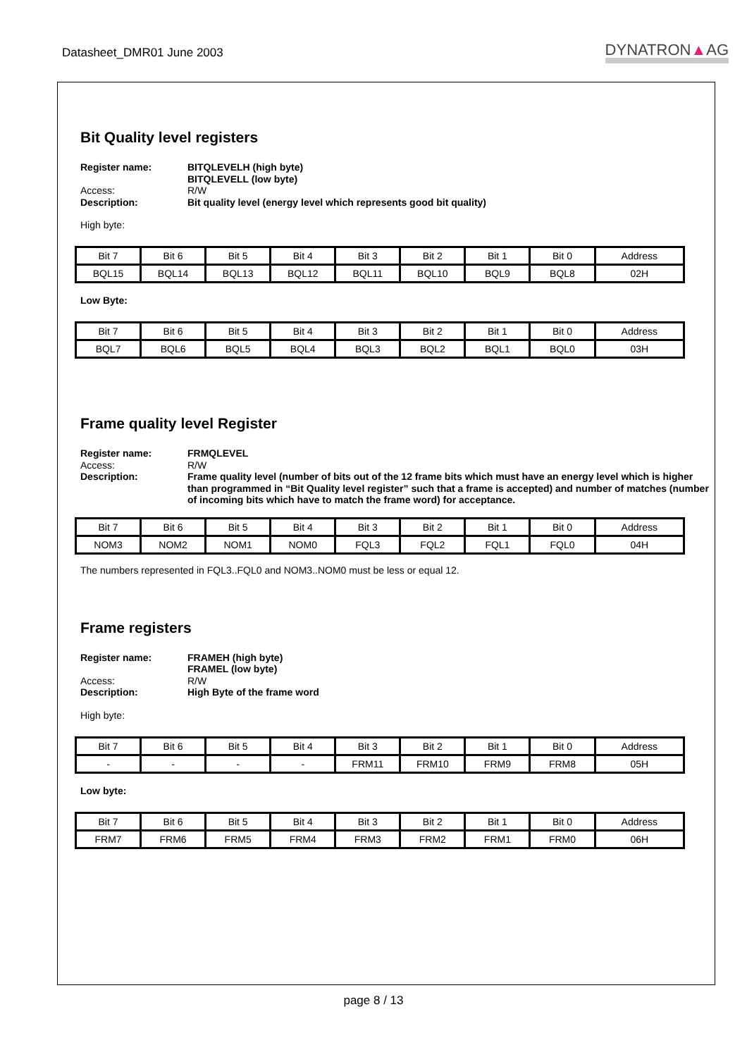Datasheet_DMR01 June 2003
DYNATRON▲AG
Bit Quality level registers
Register name: BITQLEVELH (high byte)
BITQLEVELL (low byte) Access: R/W Description: Bit quality level (energy level which represents good bit quality)
High byte:
| Bit 7 | Bit 6 | Bit 5 | Bit 4 | Bit 3 | Bit 2 | Bit 1 | Bit 0 | Address |
| BQL15 | BQL14 | BQL13 | BQL12 | BQL11 | BQL10 | BQL9 | BQL8 | 02H |
Low Byte:
| Bit 7 | Bit 6 | Bit 5 | Bit 4 | Bit 3 | Bit 2 | Bit 1 | Bit 0 | Address |
| BQL7 | BQL6 | BQL5 | BQL4 | BQL3 | BQL2 | BQL1 | BQL0 | 03H |
Frame quality level Register
Register name: FRMQLEVEL Access: R/W Description: Frame quality level (number of bits out of the 12 frame bits which must have an energy level which is higher than programmed in “Bit Quality level register” such that a frame is accepted) and number of matches (number of incoming bits which have to match the frame word) for acceptance.
| Bit 7 | Bit 6 | Bit 5 | Bit 4 | Bit 3 | Bit 2 | Bit 1 | Bit 0 | Address |
| NOM3 | NOM2 | NOM1 | NOM0 | FQL3 | FQL2 | FQL1 | FQL0 | 04H |
The numbers represented in FQL3..FQL0 and NOM3..NOM0 must be less or equal 12.
Frame registers
Register name: FRAMEH (high byte)
FRAMEL (low byte) Access: R/W Description: High Byte of the frame word
High byte:
| Bit 7 | Bit 6 | Bit 5 | Bit 4 | Bit 3 | Bit 2 | Bit 1 | Bit 0 | Address |
| - | - | - | - | FRM11 | FRM10 | FRM9 | FRM8 | 05H |
Low byte:
| Bit 7 | Bit 6 | Bit 5 | Bit 4 | Bit 3 | Bit 2 | Bit 1 | Bit 0 | Address |
| FRM7 | FRM6 | FRM5 | FRM4 | FRM3 | FRM2 | FRM1 | FRM0 | 06H |
page 8 / 13